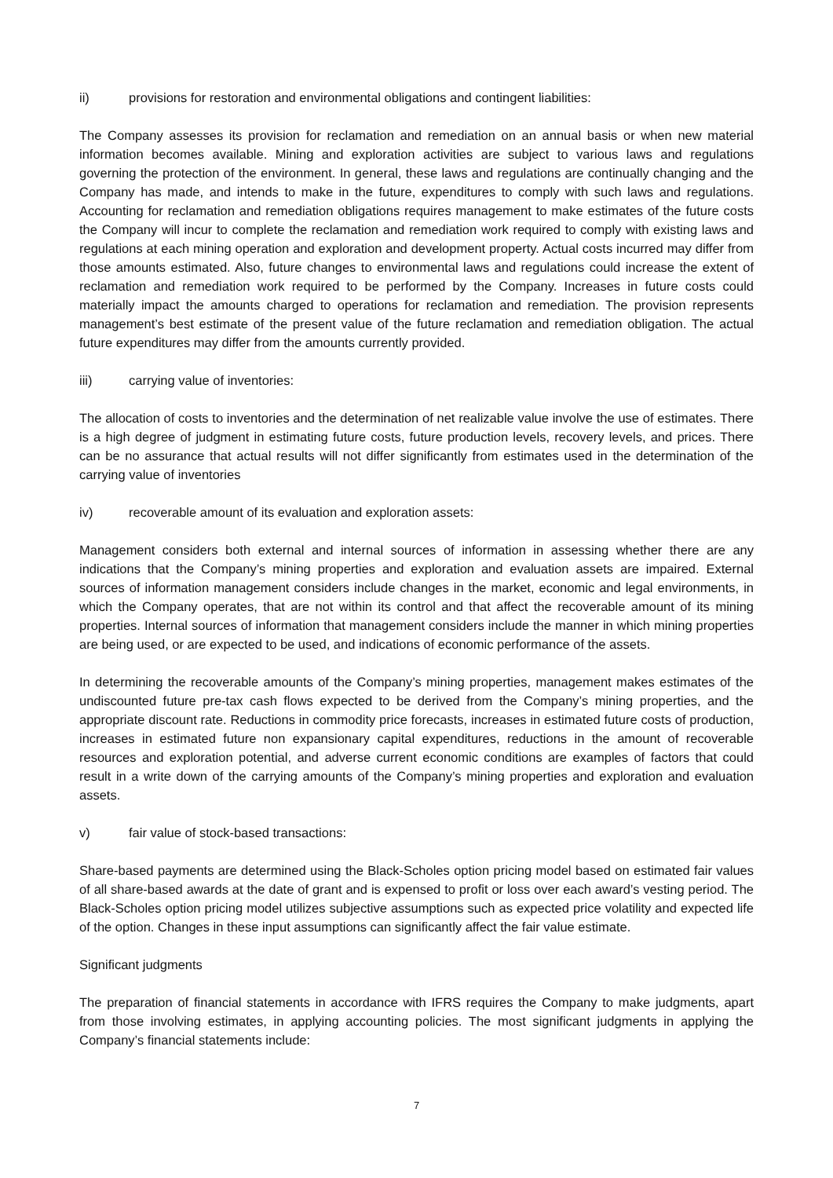ii) provisions for restoration and environmental obligations and contingent liabilities:
The Company assesses its provision for reclamation and remediation on an annual basis or when new material information becomes available. Mining and exploration activities are subject to various laws and regulations governing the protection of the environment. In general, these laws and regulations are continually changing and the Company has made, and intends to make in the future, expenditures to comply with such laws and regulations. Accounting for reclamation and remediation obligations requires management to make estimates of the future costs the Company will incur to complete the reclamation and remediation work required to comply with existing laws and regulations at each mining operation and exploration and development property. Actual costs incurred may differ from those amounts estimated. Also, future changes to environmental laws and regulations could increase the extent of reclamation and remediation work required to be performed by the Company. Increases in future costs could materially impact the amounts charged to operations for reclamation and remediation. The provision represents management’s best estimate of the present value of the future reclamation and remediation obligation. The actual future expenditures may differ from the amounts currently provided.
iii) carrying value of inventories:
The allocation of costs to inventories and the determination of net realizable value involve the use of estimates. There is a high degree of judgment in estimating future costs, future production levels, recovery levels, and prices. There can be no assurance that actual results will not differ significantly from estimates used in the determination of the carrying value of inventories
iv) recoverable amount of its evaluation and exploration assets:
Management considers both external and internal sources of information in assessing whether there are any indications that the Company’s mining properties and exploration and evaluation assets are impaired. External sources of information management considers include changes in the market, economic and legal environments, in which the Company operates, that are not within its control and that affect the recoverable amount of its mining properties. Internal sources of information that management considers include the manner in which mining properties are being used, or are expected to be used, and indications of economic performance of the assets.
In determining the recoverable amounts of the Company’s mining properties, management makes estimates of the undiscounted future pre-tax cash flows expected to be derived from the Company’s mining properties, and the appropriate discount rate. Reductions in commodity price forecasts, increases in estimated future costs of production, increases in estimated future non expansionary capital expenditures, reductions in the amount of recoverable resources and exploration potential, and adverse current economic conditions are examples of factors that could result in a write down of the carrying amounts of the Company’s mining properties and exploration and evaluation assets.
v) fair value of stock-based transactions:
Share-based payments are determined using the Black-Scholes option pricing model based on estimated fair values of all share-based awards at the date of grant and is expensed to profit or loss over each award’s vesting period. The Black-Scholes option pricing model utilizes subjective assumptions such as expected price volatility and expected life of the option. Changes in these input assumptions can significantly affect the fair value estimate.
Significant judgments
The preparation of financial statements in accordance with IFRS requires the Company to make judgments, apart from those involving estimates, in applying accounting policies. The most significant judgments in applying the Company’s financial statements include:
7